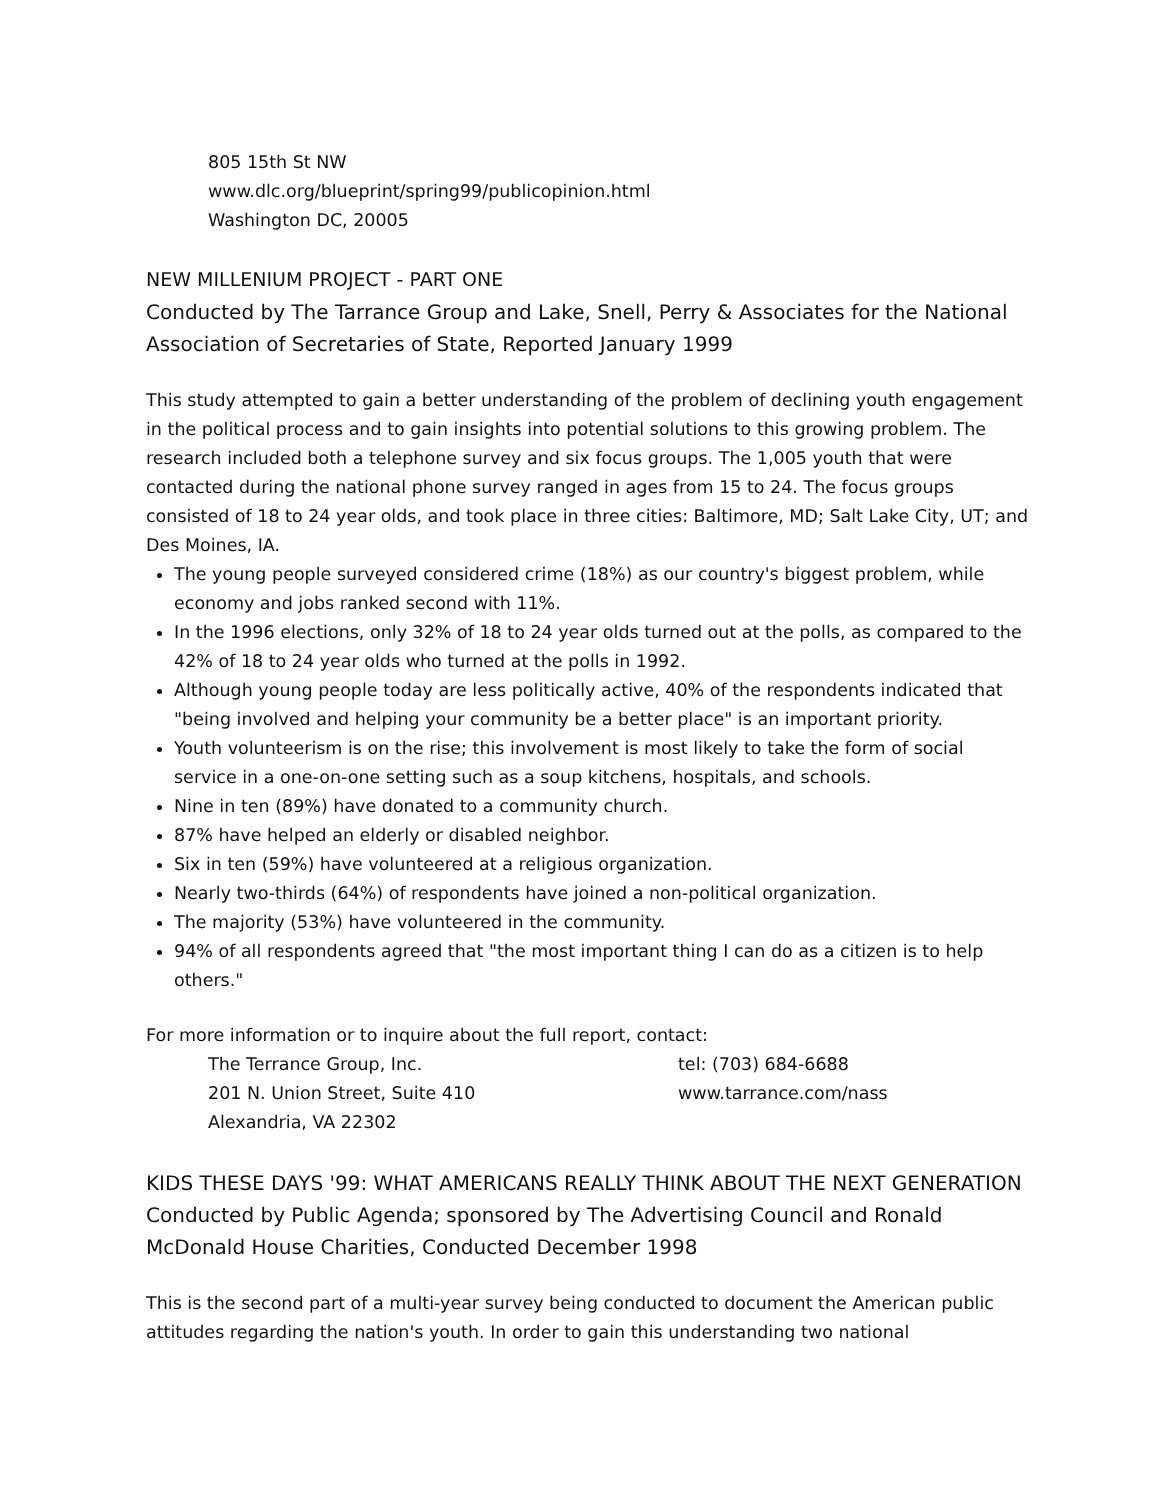805 15th St NW
www.dlc.org/blueprint/spring99/publicopinion.html
Washington DC, 20005
NEW MILLENIUM PROJECT - PART ONE
Conducted by The Tarrance Group and Lake, Snell, Perry & Associates for the National Association of Secretaries of State, Reported January 1999
This study attempted to gain a better understanding of the problem of declining youth engagement in the political process and to gain insights into potential solutions to this growing problem. The research included both a telephone survey and six focus groups. The 1,005 youth that were contacted during the national phone survey ranged in ages from 15 to 24. The focus groups consisted of 18 to 24 year olds, and took place in three cities: Baltimore, MD; Salt Lake City, UT; and Des Moines, IA.
The young people surveyed considered crime (18%) as our country's biggest problem, while economy and jobs ranked second with 11%.
In the 1996 elections, only 32% of 18 to 24 year olds turned out at the polls, as compared to the 42% of 18 to 24 year olds who turned at the polls in 1992.
Although young people today are less politically active, 40% of the respondents indicated that "being involved and helping your community be a better place" is an important priority.
Youth volunteerism is on the rise; this involvement is most likely to take the form of social service in a one-on-one setting such as a soup kitchens, hospitals, and schools.
Nine in ten (89%) have donated to a community church.
87% have helped an elderly or disabled neighbor.
Six in ten (59%) have volunteered at a religious organization.
Nearly two-thirds (64%) of respondents have joined a non-political organization.
The majority (53%) have volunteered in the community.
94% of all respondents agreed that "the most important thing I can do as a citizen is to help others."
For more information or to inquire about the full report, contact:
The Terrance Group, Inc.
201 N. Union Street, Suite 410
Alexandria, VA 22302
tel: (703) 684-6688
www.tarrance.com/nass
KIDS THESE DAYS '99: WHAT AMERICANS REALLY THINK ABOUT THE NEXT GENERATION Conducted by Public Agenda; sponsored by The Advertising Council and Ronald McDonald House Charities, Conducted December 1998
This is the second part of a multi-year survey being conducted to document the American public attitudes regarding the nation's youth. In order to gain this understanding two national